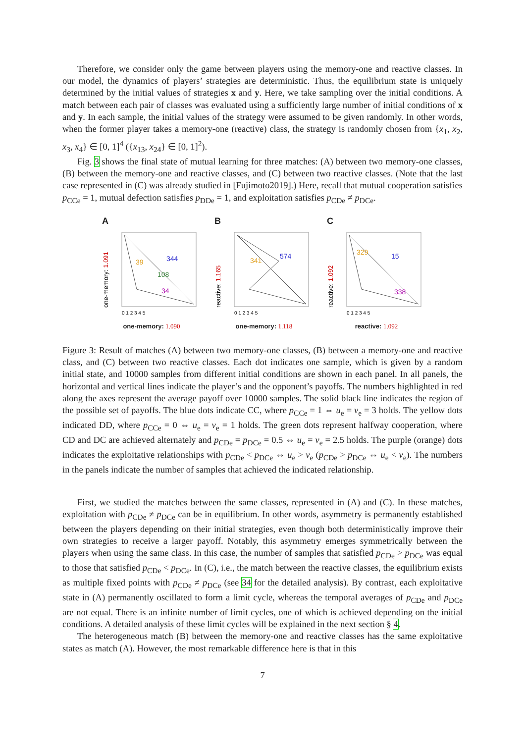Therefore, we consider only the game between players using the memory-one and reactive classes. In our model, the dynamics of players’ strategies are deterministic. Thus, the equilibrium state is uniquely determined by the initial values of strategies x and y. Here, we take sampling over the initial conditions. A match between each pair of classes was evaluated using a sufficiently large number of initial conditions of x and y. In each sample, the initial values of the strategy were assumed to be given randomly. In other words, when the former player takes a memory-one (reactive) class, the strategy is randomly chosen from {x<sub>1</sub>, x<sub>2</sub>, x<sub>3</sub>, x<sub>4</sub>} ∈ [0, 1]<sup>4</sup> ({x<sub>13</sub>, x<sub>24</sub>} ∈ [0, 1]<sup>2</sup>).
Fig. 3 shows the final state of mutual learning for three matches: (A) between two memory-one classes, (B) between the memory-one and reactive classes, and (C) between two reactive classes. (Note that the last case represented in (C) was already studied in [Fujimoto2019].) Here, recall that mutual cooperation satisfies p<sub>CCe</sub> = 1, mutual defection satisfies p<sub>DDe</sub> = 1, and exploitation satisfies p<sub>CDe</sub> ≠ p<sub>DCe</sub>.
A
39
344
108
34
one-memory: 1.091
0 1 2 3 4 5
one-memory: 1.090
B
341
574
reactive: 1.165
0 1 2 3 4 5
one-memory: 1.118
C
329
15
338
reactive: 1.092
0 1 2 3 4 5
reactive: 1.092
Figure 3: Result of matches (A) between two memory-one classes, (B) between a memory-one and reactive class, and (C) between two reactive classes. Each dot indicates one sample, which is given by a random initial state, and 10000 samples from different initial conditions are shown in each panel. In all panels, the horizontal and vertical lines indicate the player’s and the opponent’s payoffs. The numbers highlighted in red along the axes represent the average payoff over 10000 samples. The solid black line indicates the region of the possible set of payoffs. The blue dots indicate CC, where p<sub>CCe</sub> = 1 ⇔ u<sub>e</sub> = v<sub>e</sub> = 3 holds. The yellow dots indicated DD, where p<sub>CCe</sub> = 0 ⇔ u<sub>e</sub> = v<sub>e</sub> = 1 holds. The green dots represent halfway cooperation, where CD and DC are achieved alternately and p<sub>CDe</sub> = p<sub>DCe</sub> = 0.5 ⇔ u<sub>e</sub> = v<sub>e</sub> = 2.5 holds. The purple (orange) dots indicates the exploitative relationships with p<sub>CDe</sub> < p<sub>DCe</sub> ⇔ u<sub>e</sub> > v<sub>e</sub> (p<sub>CDe</sub> > p<sub>DCe</sub> ⇔ u<sub>e</sub> < v<sub>e</sub>). The numbers in the panels indicate the number of samples that achieved the indicated relationship.
First, we studied the matches between the same classes, represented in (A) and (C). In these matches, exploitation with p<sub>CDe</sub> ≠ p<sub>DCe</sub> can be in equilibrium. In other words, asymmetry is permanently established between the players depending on their initial strategies, even though both deterministically improve their own strategies to receive a larger payoff. Notably, this asymmetry emerges symmetrically between the players when using the same class. In this case, the number of samples that satisfied p<sub>CDe</sub> > p<sub>DCe</sub> was equal to those that satisfied p<sub>CDe</sub> < p<sub>DCe</sub>. In (C), i.e., the match between the reactive classes, the equilibrium exists as multiple fixed points with p<sub>CDe</sub> ≠ p<sub>DCe</sub> (see 34 for the detailed analysis). By contrast, each exploitative state in (A) permanently oscillated to form a limit cycle, whereas the temporal averages of p<sub>CDe</sub> and p<sub>DCe</sub> are not equal. There is an infinite number of limit cycles, one of which is achieved depending on the initial conditions. A detailed analysis of these limit cycles will be explained in the next section § 4.
The heterogeneous match (B) between the memory-one and reactive classes has the same exploitative states as match (A). However, the most remarkable difference here is that in this
7